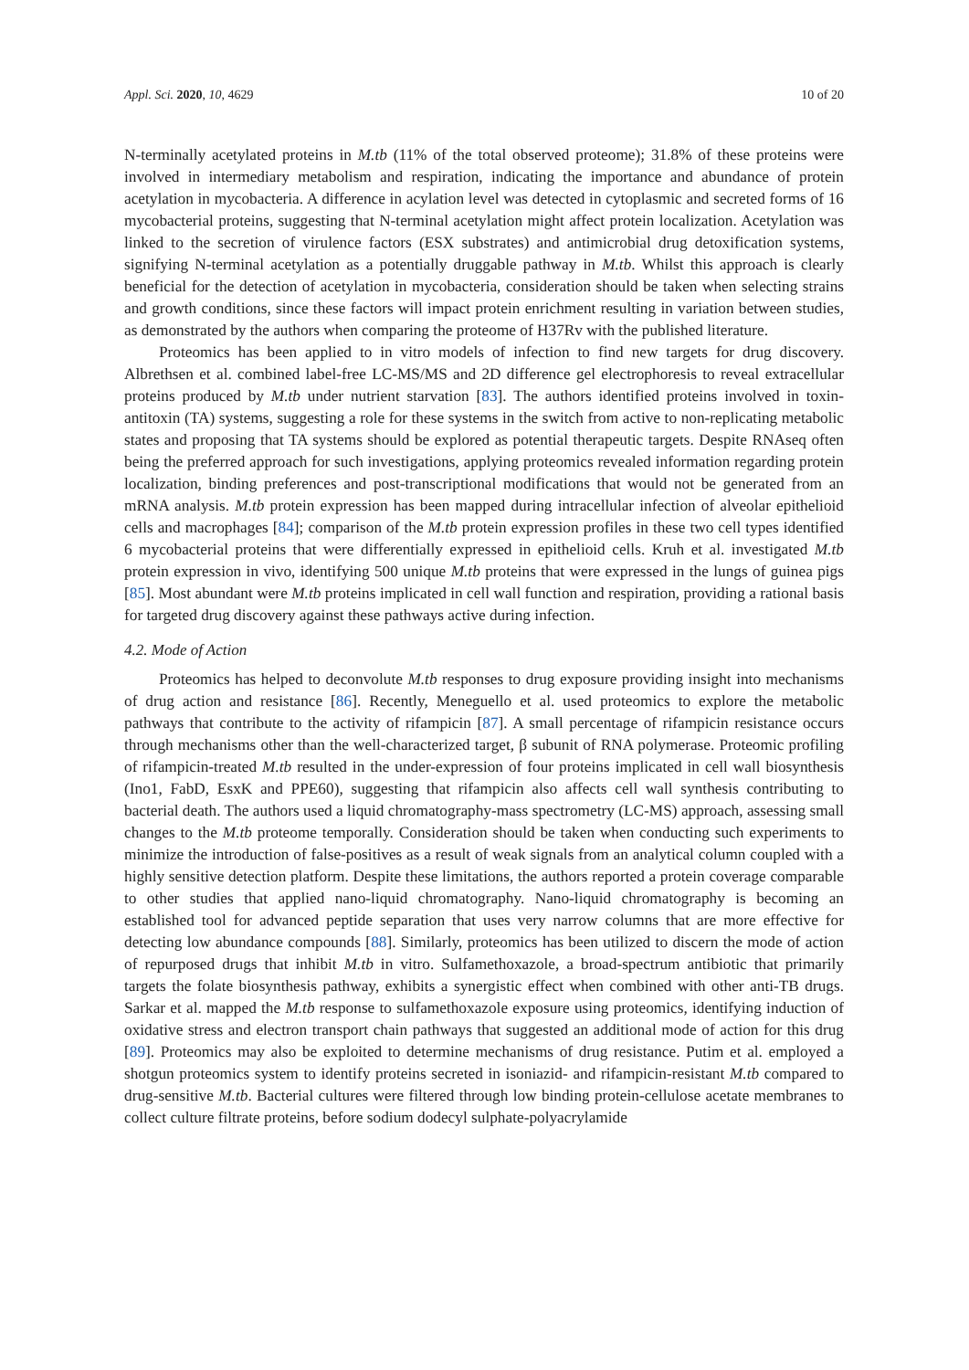Appl. Sci. 2020, 10, 4629 10 of 20
N-terminally acetylated proteins in M.tb (11% of the total observed proteome); 31.8% of these proteins were involved in intermediary metabolism and respiration, indicating the importance and abundance of protein acetylation in mycobacteria. A difference in acylation level was detected in cytoplasmic and secreted forms of 16 mycobacterial proteins, suggesting that N-terminal acetylation might affect protein localization. Acetylation was linked to the secretion of virulence factors (ESX substrates) and antimicrobial drug detoxification systems, signifying N-terminal acetylation as a potentially druggable pathway in M.tb. Whilst this approach is clearly beneficial for the detection of acetylation in mycobacteria, consideration should be taken when selecting strains and growth conditions, since these factors will impact protein enrichment resulting in variation between studies, as demonstrated by the authors when comparing the proteome of H37Rv with the published literature.
Proteomics has been applied to in vitro models of infection to find new targets for drug discovery. Albrethsen et al. combined label-free LC-MS/MS and 2D difference gel electrophoresis to reveal extracellular proteins produced by M.tb under nutrient starvation [83]. The authors identified proteins involved in toxin-antitoxin (TA) systems, suggesting a role for these systems in the switch from active to non-replicating metabolic states and proposing that TA systems should be explored as potential therapeutic targets. Despite RNAseq often being the preferred approach for such investigations, applying proteomics revealed information regarding protein localization, binding preferences and post-transcriptional modifications that would not be generated from an mRNA analysis. M.tb protein expression has been mapped during intracellular infection of alveolar epithelioid cells and macrophages [84]; comparison of the M.tb protein expression profiles in these two cell types identified 6 mycobacterial proteins that were differentially expressed in epithelioid cells. Kruh et al. investigated M.tb protein expression in vivo, identifying 500 unique M.tb proteins that were expressed in the lungs of guinea pigs [85]. Most abundant were M.tb proteins implicated in cell wall function and respiration, providing a rational basis for targeted drug discovery against these pathways active during infection.
4.2. Mode of Action
Proteomics has helped to deconvolute M.tb responses to drug exposure providing insight into mechanisms of drug action and resistance [86]. Recently, Meneguello et al. used proteomics to explore the metabolic pathways that contribute to the activity of rifampicin [87]. A small percentage of rifampicin resistance occurs through mechanisms other than the well-characterized target, β subunit of RNA polymerase. Proteomic profiling of rifampicin-treated M.tb resulted in the under-expression of four proteins implicated in cell wall biosynthesis (Ino1, FabD, EsxK and PPE60), suggesting that rifampicin also affects cell wall synthesis contributing to bacterial death. The authors used a liquid chromatography-mass spectrometry (LC-MS) approach, assessing small changes to the M.tb proteome temporally. Consideration should be taken when conducting such experiments to minimize the introduction of false-positives as a result of weak signals from an analytical column coupled with a highly sensitive detection platform. Despite these limitations, the authors reported a protein coverage comparable to other studies that applied nano-liquid chromatography. Nano-liquid chromatography is becoming an established tool for advanced peptide separation that uses very narrow columns that are more effective for detecting low abundance compounds [88]. Similarly, proteomics has been utilized to discern the mode of action of repurposed drugs that inhibit M.tb in vitro. Sulfamethoxazole, a broad-spectrum antibiotic that primarily targets the folate biosynthesis pathway, exhibits a synergistic effect when combined with other anti-TB drugs. Sarkar et al. mapped the M.tb response to sulfamethoxazole exposure using proteomics, identifying induction of oxidative stress and electron transport chain pathways that suggested an additional mode of action for this drug [89]. Proteomics may also be exploited to determine mechanisms of drug resistance. Putim et al. employed a shotgun proteomics system to identify proteins secreted in isoniazid- and rifampicin-resistant M.tb compared to drug-sensitive M.tb. Bacterial cultures were filtered through low binding protein-cellulose acetate membranes to collect culture filtrate proteins, before sodium dodecyl sulphate-polyacrylamide